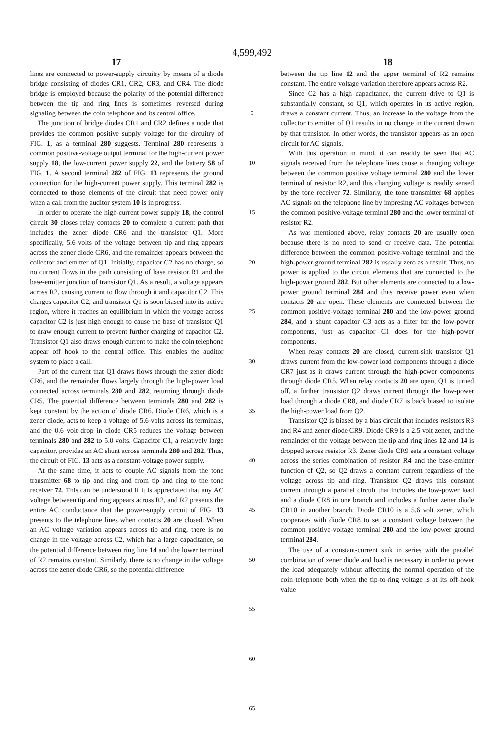4,599,492
17 18
lines are connected to power-supply circuitry by means of a diode bridge consisting of diodes CR1, CR2, CR3, and CR4. The diode bridge is employed because the polarity of the potential difference between the tip and ring lines is sometimes reversed during signaling between the coin telephone and its central office.
The junction of bridge diodes CR1 and CR2 defines a node that provides the common positive supply voltage for the circuitry of FIG. 1, as a terminal 280 suggests. Terminal 280 represents a common positive-voltage output terminal for the high-current power supply 18, the low-current power supply 22, and the battery 58 of FIG. 1. A second terminal 282 of FIG. 13 represents the ground connection for the high-current power supply. This terminal 282 is connected to those elements of the circuit that need power only when a call from the auditor system 10 is in progress.
In order to operate the high-current power supply 18, the control circuit 30 closes relay contacts 20 to complete a current path that includes the zener diode CR6 and the transistor Q1. More specifically, 5.6 volts of the voltage between tip and ring appears across the zener diode CR6, and the remainder appears between the collector and emitter of Q1. Initially, capacitor C2 has no charge, so no current flows in the path consisting of base resistor R1 and the base-emitter junction of transistor Q1. As a result, a voltage appears across R2, causing current to flow through it and capacitor C2. This charges capacitor C2, and transistor Q1 is soon biased into its active region, where it reaches an equilibrium in which the voltage across capacitor C2 is just high enough to cause the base of transistor Q1 to draw enough current to prevent further charging of capacitor C2. Transistor Q1 also draws enough current to make the coin telephone appear off hook to the central office. This enables the auditor system to place a call.
Part of the current that Q1 draws flows through the zener diode CR6, and the remainder flows largely through the high-power load connected across terminals 280 and 282, returning through diode CR5. The potential difference between terminals 280 and 282 is kept constant by the action of diode CR6. Diode CR6, which is a zener diode, acts to keep a voltage of 5.6 volts across its terminals, and the 0.6 volt drop in diode CR5 reduces the voltage between terminals 280 and 282 to 5.0 volts. Capacitor C1, a relatively large capacitor, provides an AC shunt across terminals 280 and 282. Thus, the circuit of FIG. 13 acts as a constant-voltage power supply.
At the same time, it acts to couple AC signals from the tone transmitter 68 to tip and ring and from tip and ring to the tone receiver 72. This can be understood if it is appreciated that any AC voltage between tip and ring appears across R2, and R2 presents the entire AC conductance that the power-supply circuit of FIG. 13 presents to the telephone lines when contacts 20 are closed. When an AC voltage variation appears across tip and ring, there is no change in the voltage across C2, which has a large capacitance, so the potential difference between ring line 14 and the lower terminal of R2 remains constant. Similarly, there is no change in the voltage across the zener diode CR6, so the potential difference
5
10
15
20
25
30
35
40
45
50
55
60
65
between the tip line 12 and the upper terminal of R2 remains constant. The entire voltage variation therefore appears across R2.
Since C2 has a high capacitance, the current drive to Q1 is substantially constant, so Q1, which operates in its active region, draws a constant current. Thus, an increase in the voltage from the collector to emitter of Q1 results in no change in the current drawn by that transistor. In other words, the transistor appears as an open circuit for AC signals.
With this operation in mind, it can readily be seen that AC signals received from the telephone lines cause a changing voltage between the common positive voltage terminal 280 and the lower terminal of resistor R2, and this changing voltage is readily sensed by the tone receiver 72. Similarly, the tone transmitter 68 applies AC signals on the telephone line by impresing AC voltages between the common positive-voltage terminal 280 and the lower terminal of resistor R2.
As was mentioned above, relay contacts 20 are usually open because there is no need to send or receive data. The potential difference between the common positive-voltage terminal and the high-power ground terminal 282 is usually zero as a result. Thus, no power is applied to the circuit elements that are connected to the high-power ground 282. But other elements are connected to a low-power ground terminal 284 and thus receive power even when contacts 20 are open. These elements are connected between the common positive-voltage terminal 280 and the low-power ground 284, and a shunt capacitor C3 acts as a filter for the low-power components, just as capacitor C1 does for the high-power components.
When relay contacts 20 are closed, current-sink transistor Q1 draws current from the low-power load components through a diode CR7 just as it draws current through the high-power components through diode CR5. When relay contacts 20 are open, Q1 is turned off, a further transistor Q2 draws current through the low-power load through a diode CR8, and diode CR7 is back biased to isolate the high-power load from Q2.
Transistor Q2 is biased by a bias circuit that includes resistors R3 and R4 and zener diode CR9. Diode CR9 is a 2.5 volt zener, and the remainder of the voltage between the tip and ring lines 12 and 14 is dropped across resistor R3. Zener diode CR9 sets a constant voltage across the series combination of resistor R4 and the base-emitter function of Q2, so Q2 draws a constant current regardless of the voltage across tip and ring. Transistor Q2 draws this constant current through a parallel circuit that includes the low-power load and a diode CR8 in one branch and includes a further zener diode CR10 in another branch. Diode CR10 is a 5.6 volt zener, which cooperates with diode CR8 to set a constant voltage between the common positive-voltage terminal 280 and the low-power ground terminal 284.
The use of a constant-current sink in series with the parallel combination of zener diode and load is necessary in order to power the load adequately without affecting the normal operation of the coin telephone both when the tip-to-ring voltage is at its off-hook value